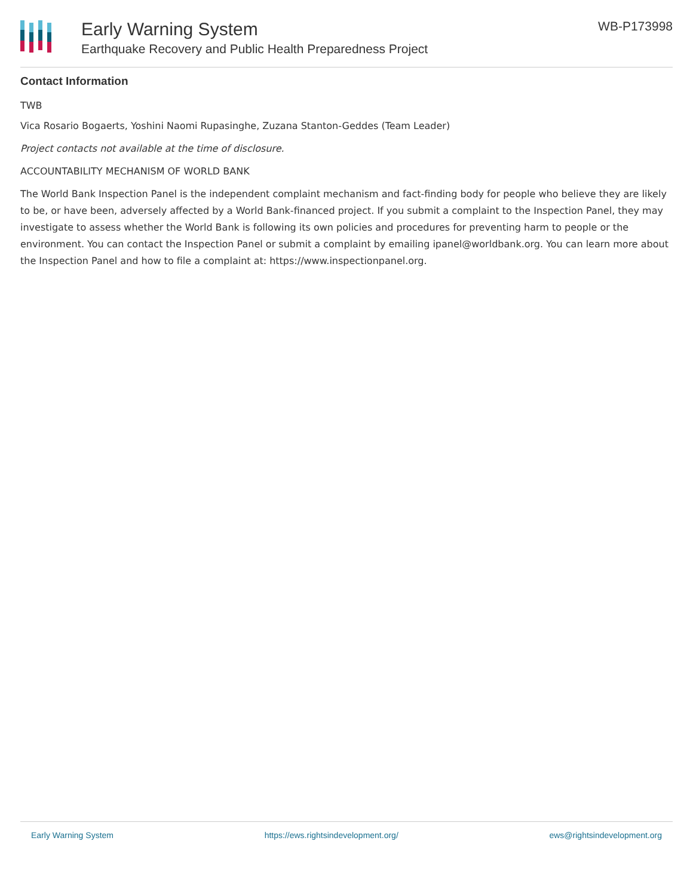Early Warning System
Earthquake Recovery and Public Health Preparedness Project
WB-P173998
Contact Information
TWB
Vica Rosario Bogaerts, Yoshini Naomi Rupasinghe, Zuzana Stanton-Geddes (Team Leader)
Project contacts not available at the time of disclosure.
ACCOUNTABILITY MECHANISM OF WORLD BANK
The World Bank Inspection Panel is the independent complaint mechanism and fact-finding body for people who believe they are likely to be, or have been, adversely affected by a World Bank-financed project. If you submit a complaint to the Inspection Panel, they may investigate to assess whether the World Bank is following its own policies and procedures for preventing harm to people or the environment. You can contact the Inspection Panel or submit a complaint by emailing ipanel@worldbank.org. You can learn more about the Inspection Panel and how to file a complaint at: https://www.inspectionpanel.org.
Early Warning System https://ews.rightsindevelopment.org/ ews@rightsindevelopment.org